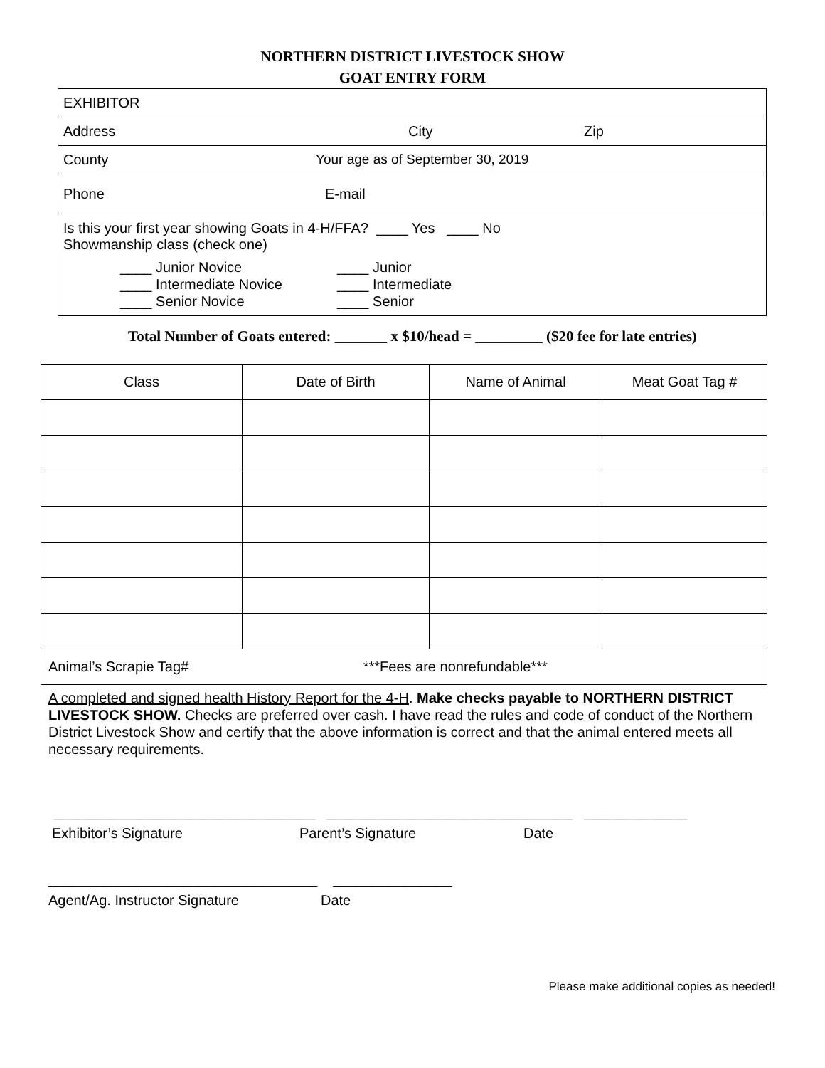NORTHERN DISTRICT LIVESTOCK SHOW
GOAT ENTRY FORM
EXHIBITOR
Address City Zip
County Your age as of September 30, 2019
Phone E-mail
Is this your first year showing Goats in 4-H/FFA? ____ Yes ____ No
Showmanship class (check one)
____ Junior Novice
____ Intermediate Novice
____ Senior Novice
____ Junior
____ Intermediate
____ Senior
Total Number of Goats entered: _______ x $10/head = _________ ($20 fee for late entries)
| Class | Date of Birth | Name of Animal | Meat Goat Tag # |
| --- | --- | --- | --- |
| Animal’s Scrapie Tag# ***Fees are nonrefundable*** | | | |
A completed and signed health History Report for the 4-H. Make checks payable to NORTHERN DISTRICT LIVESTOCK SHOW. Checks are preferred over cash. I have read the rules and code of conduct of the Northern District Livestock Show and certify that the above information is correct and that the animal entered meets all necessary requirements.
_________________________________ _______________________________ _____________
Exhibitor’s Signature Parent’s Signature Date
__________________________________ _______________
Agent/Ag. Instructor Signature Date
Please make additional copies as needed!